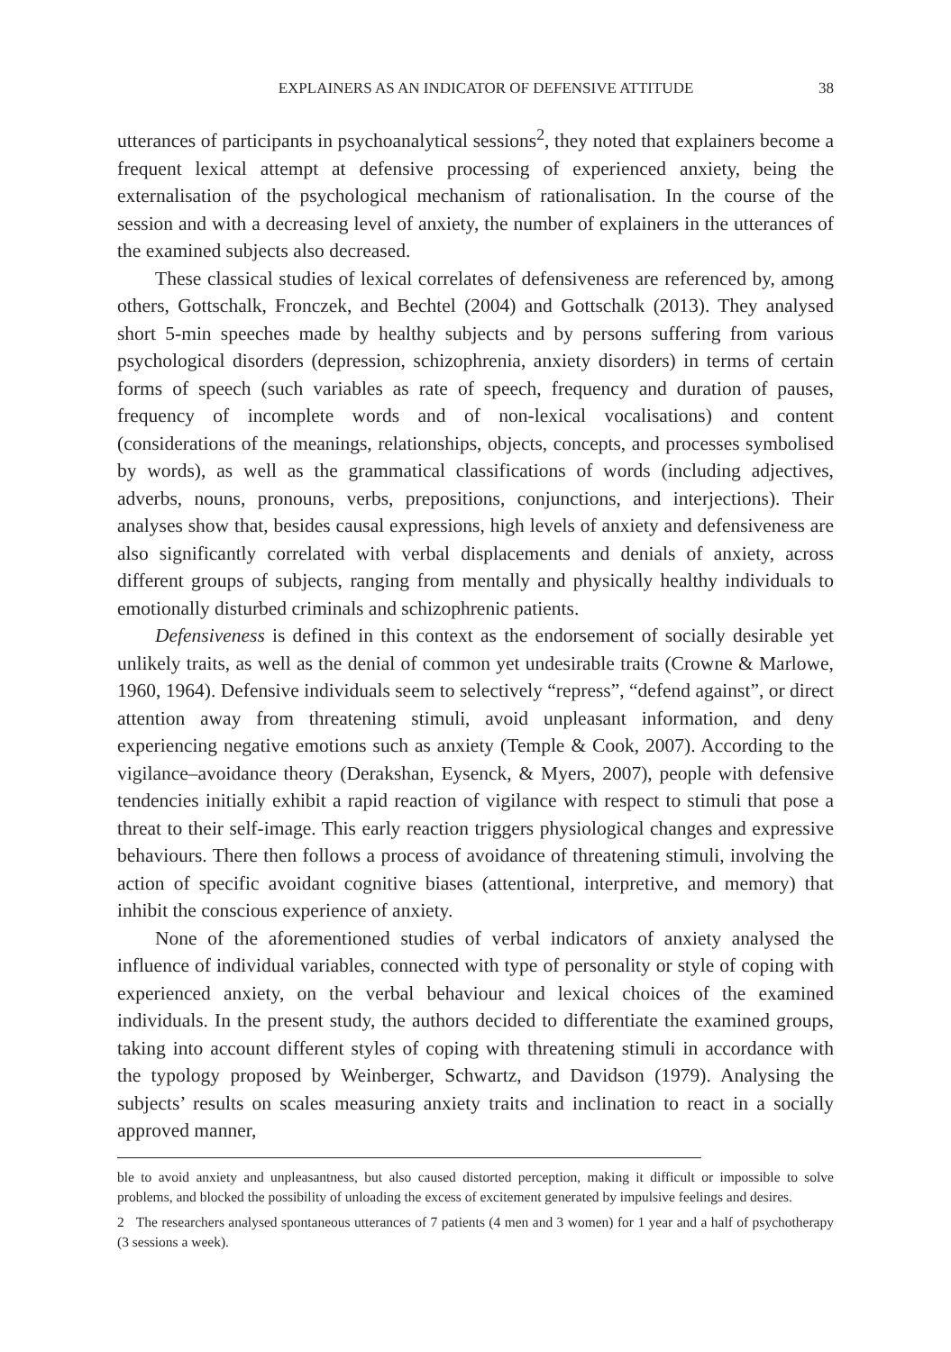EXPLAINERS AS AN INDICATOR OF DEFENSIVE ATTITUDE 38
utterances of participants in psychoanalytical sessions<sup>2</sup>, they noted that explainers become a frequent lexical attempt at defensive processing of experienced anxiety, being the externalisation of the psychological mechanism of rationalisation. In the course of the session and with a decreasing level of anxiety, the number of explainers in the utterances of the examined subjects also decreased.
These classical studies of lexical correlates of defensiveness are referenced by, among others, Gottschalk, Fronczek, and Bechtel (2004) and Gottschalk (2013). They analysed short 5-min speeches made by healthy subjects and by persons suffering from various psychological disorders (depression, schizophrenia, anxiety disorders) in terms of certain forms of speech (such variables as rate of speech, frequency and duration of pauses, frequency of incomplete words and of non-lexical vocalisations) and content (considerations of the meanings, relationships, objects, concepts, and processes symbolised by words), as well as the grammatical classifications of words (including adjectives, adverbs, nouns, pronouns, verbs, prepositions, conjunctions, and interjections). Their analyses show that, besides causal expressions, high levels of anxiety and defensiveness are also significantly correlated with verbal displacements and denials of anxiety, across different groups of subjects, ranging from mentally and physically healthy individuals to emotionally disturbed criminals and schizophrenic patients.
Defensiveness is defined in this context as the endorsement of socially desirable yet unlikely traits, as well as the denial of common yet undesirable traits (Crowne & Marlowe, 1960, 1964). Defensive individuals seem to selectively “repress”, “defend against”, or direct attention away from threatening stimuli, avoid unpleasant information, and deny experiencing negative emotions such as anxiety (Temple & Cook, 2007). According to the vigilance–avoidance theory (Derakshan, Eysenck, & Myers, 2007), people with defensive tendencies initially exhibit a rapid reaction of vigilance with respect to stimuli that pose a threat to their self-image. This early reaction triggers physiological changes and expressive behaviours. There then follows a process of avoidance of threatening stimuli, involving the action of specific avoidant cognitive biases (attentional, interpretive, and memory) that inhibit the conscious experience of anxiety.
None of the aforementioned studies of verbal indicators of anxiety analysed the influence of individual variables, connected with type of personality or style of coping with experienced anxiety, on the verbal behaviour and lexical choices of the examined individuals. In the present study, the authors decided to differentiate the examined groups, taking into account different styles of coping with threatening stimuli in accordance with the typology proposed by Weinberger, Schwartz, and Davidson (1979). Analysing the subjects’ results on scales measuring anxiety traits and inclination to react in a socially approved manner,
ble to avoid anxiety and unpleasantness, but also caused distorted perception, making it difficult or impossible to solve problems, and blocked the possibility of unloading the excess of excitement generated by impulsive feelings and desires.
2 The researchers analysed spontaneous utterances of 7 patients (4 men and 3 women) for 1 year and a half of psychotherapy (3 sessions a week).